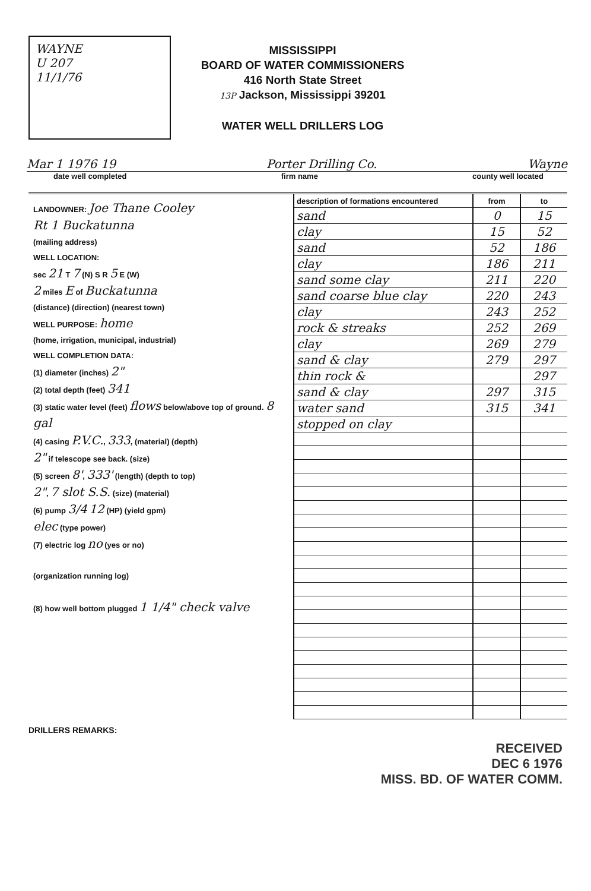WAYNE
U 207
11/1/76
MISSISSIPPI
BOARD OF WATER COMMISSIONERS
416 North State Street
13P Jackson, Mississippi 39201
WATER WELL DRILLERS LOG
Mar 1 1976 19 Porter Drilling Co. Wayne
date well completed firm name county well located
LANDOWNER: Joe Thane Cooley
Rt 1 Buckatunna
(mailing address)
WELL LOCATION:
sec 21 T 7 (N) S R 5 E (W)
2 miles E of Buckatunna
(distance) (direction) (nearest town)
WELL PURPOSE: home
(home, irrigation, municipal, industrial)
WELL COMPLETION DATA:
(1) diameter (inches) 2"
(2) total depth (feet) 341
(3) static water level (feet) flows below/above top of ground. 8 gal
(4) casing P.V.C., 333, (material) (depth)
2" if telescope see back. (size)
(5) screen 8', 333' (length) (depth to top)
2", 7 slot S.S. (size) (material)
(6) pump 3/4 12 (HP) (yield gpm)
elec (type power)
(7) electric log no (yes or no)
(organization running log)
(8) how well bottom plugged 1 1/4" check valve
| description of formations encountered | from | to |
| --- | --- | --- |
| sand | 0 | 15 |
| clay | 15 | 52 |
| sand | 52 | 186 |
| clay | 186 | 211 |
| sand some clay | 211 | 220 |
| sand coarse blue clay | 220 | 243 |
| clay | 243 | 252 |
| rock & streaks | 252 | 269 |
| clay | 269 | 279 |
| sand & clay | 279 | 297 |
| thin rock & | | 297 |
| sand & clay | 297 | 315 |
| water sand | 315 | 341 |
| stopped on clay | | |
DRILLERS REMARKS:
RECEIVED
DEC 6 1976
MISS. BD. OF WATER COMM.